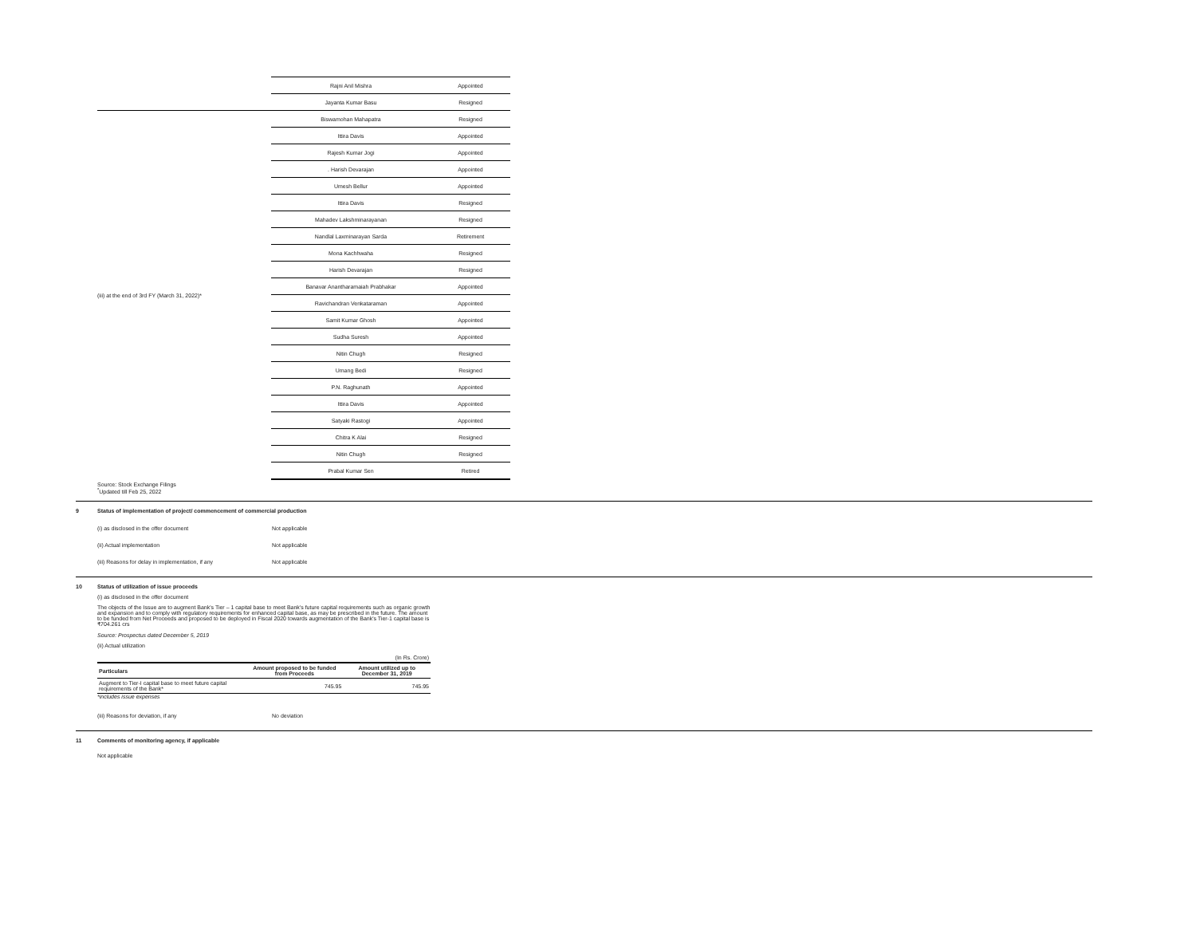| | Rajni Anil Mishra | Appointed |
| | Jayanta Kumar Basu | Resigned |
| (iii) at the end of 3rd FY (March 31, 2022)* | Biswamohan Mahapatra | Resigned |
| | Ittira Davis | Appointed |
| | Rajesh Kumar Jogi | Appointed |
| | . Harish Devarajan | Appointed |
| | Umesh Bellur | Appointed |
| | Ittira Davis | Resigned |
| | Mahadev Lakshminarayanan | Resigned |
| | Nandlal Laxminarayan Sarda | Retirement |
| | Mona Kachhwaha | Resigned |
| | Harish Devarajan | Resigned |
| | Banavar Anantharamaiah Prabhakar | Appointed |
| | Ravichandran Venkataraman | Appointed |
| | Samit Kumar Ghosh | Appointed |
| | Sudha Suresh | Appointed |
| | Nitin Chugh | Resigned |
| | Umang Bedi | Resigned |
| | P.N. Raghunath | Appointed |
| | Ittira Davis | Appointed |
| | Satyaki Rastogi | Appointed |
| | Chitra K Alai | Resigned |
| | Nitin Chugh | Resigned |
| | Prabal Kumar Sen | Retired |
Source: Stock Exchange Filings
<sup>*</sup> Updated till Feb 25, 2022
9 Status of implementation of project/ commencement of commercial production
(i) as disclosed in the offer document Not applicable
(ii) Actual implementation Not applicable
(iii) Reasons for delay in implementation, if any Not applicable
10 Status of utilization of issue proceeds
(i) as disclosed in the offer document
The objects of the Issue are to augment Bank's Tier – 1 capital base to meet Bank's future capital requirements such as organic growth and expansion and to comply with regulatory requirements for enhanced capital base, as may be prescribed in the future. The amount to be funded from Net Proceeds and proposed to be deployed in Fiscal 2020 towards augmentation of the Bank's Tier-1 capital base is ₹704.261 crs
Source: Prospectus dated December 5, 2019
(ii) Actual utilization
| (In Rs. Crore) | | |
| Particulars | Amount proposed to be funded from Proceeds | Amount utilized up to December 31, 2019 |
| Augment to Tier-I capital base to meet future capital requirements of the Bank* | 745.95 | 745.95 |
*includes issue expenses
(iii) Reasons for deviation, if any No deviation
11 Comments of monitoring agency, if applicable
Not applicable